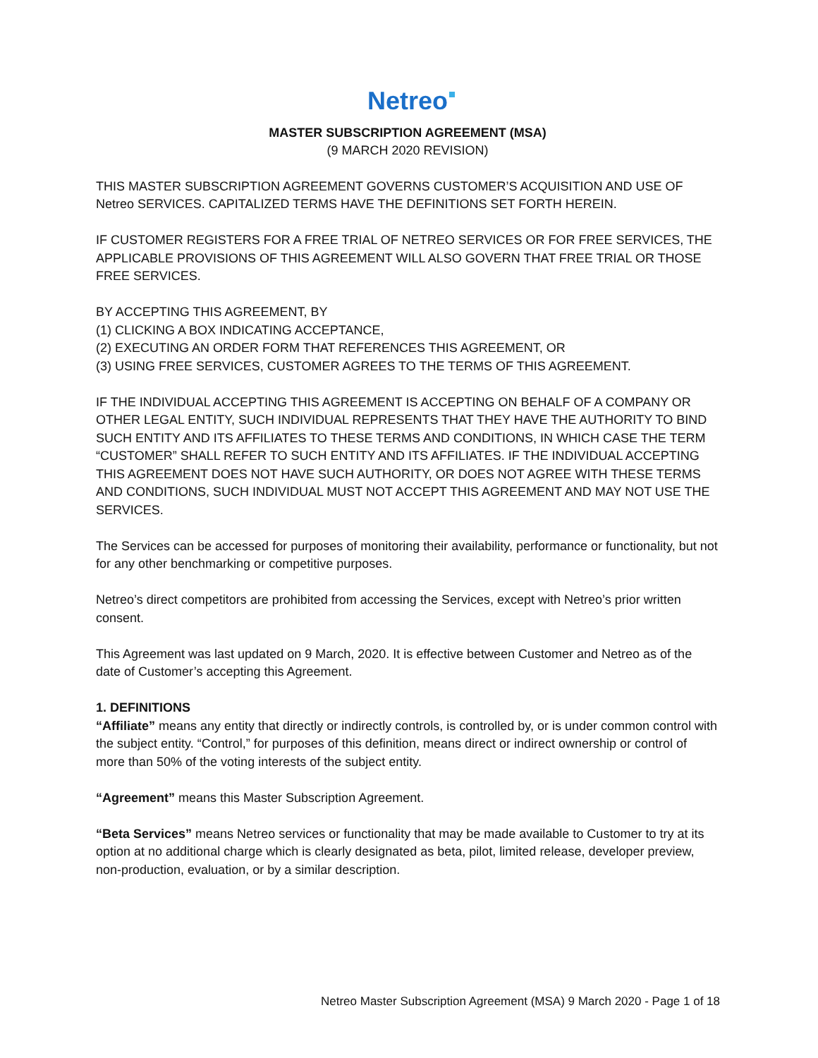Netreo
MASTER SUBSCRIPTION AGREEMENT (MSA)
(9 MARCH 2020 REVISION)
THIS MASTER SUBSCRIPTION AGREEMENT GOVERNS CUSTOMER’S ACQUISITION AND USE OF Netreo SERVICES. CAPITALIZED TERMS HAVE THE DEFINITIONS SET FORTH HEREIN.
IF CUSTOMER REGISTERS FOR A FREE TRIAL OF NETREO SERVICES OR FOR FREE SERVICES, THE APPLICABLE PROVISIONS OF THIS AGREEMENT WILL ALSO GOVERN THAT FREE TRIAL OR THOSE FREE SERVICES.
BY ACCEPTING THIS AGREEMENT, BY
(1) CLICKING A BOX INDICATING ACCEPTANCE,
(2) EXECUTING AN ORDER FORM THAT REFERENCES THIS AGREEMENT, OR
(3) USING FREE SERVICES, CUSTOMER AGREES TO THE TERMS OF THIS AGREEMENT.
IF THE INDIVIDUAL ACCEPTING THIS AGREEMENT IS ACCEPTING ON BEHALF OF A COMPANY OR OTHER LEGAL ENTITY, SUCH INDIVIDUAL REPRESENTS THAT THEY HAVE THE AUTHORITY TO BIND SUCH ENTITY AND ITS AFFILIATES TO THESE TERMS AND CONDITIONS, IN WHICH CASE THE TERM “CUSTOMER” SHALL REFER TO SUCH ENTITY AND ITS AFFILIATES. IF THE INDIVIDUAL ACCEPTING THIS AGREEMENT DOES NOT HAVE SUCH AUTHORITY, OR DOES NOT AGREE WITH THESE TERMS AND CONDITIONS, SUCH INDIVIDUAL MUST NOT ACCEPT THIS AGREEMENT AND MAY NOT USE THE SERVICES.
The Services can be accessed for purposes of monitoring their availability, performance or functionality, but not for any other benchmarking or competitive purposes.
Netreo’s direct competitors are prohibited from accessing the Services, except with Netreo’s prior written consent.
This Agreement was last updated on 9 March, 2020. It is effective between Customer and Netreo as of the date of Customer’s accepting this Agreement.
1. DEFINITIONS
“Affiliate” means any entity that directly or indirectly controls, is controlled by, or is under common control with the subject entity. “Control,” for purposes of this definition, means direct or indirect ownership or control of more than 50% of the voting interests of the subject entity.
“Agreement” means this Master Subscription Agreement.
“Beta Services” means Netreo services or functionality that may be made available to Customer to try at its option at no additional charge which is clearly designated as beta, pilot, limited release, developer preview, non-production, evaluation, or by a similar description.
Netreo Master Subscription Agreement (MSA) 9 March 2020 - Page 1 of 18